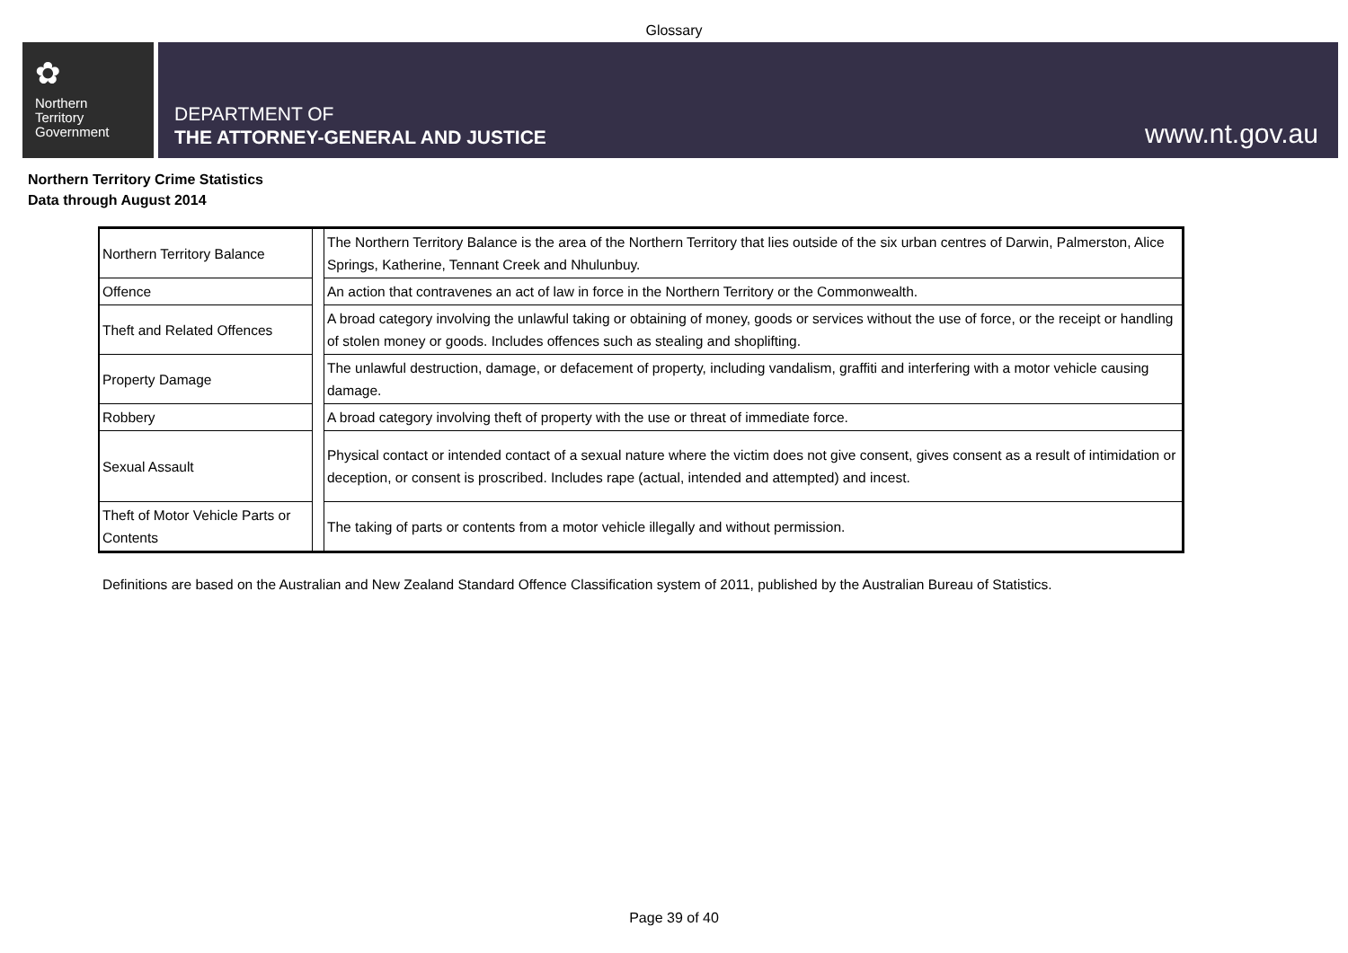Glossary
✿
Northern
Territory
Government
DEPARTMENT OF
THE ATTORNEY-GENERAL AND JUSTICE
www.nt.gov.au
Northern Territory Crime Statistics
Data through August 2014
| Northern Territory Balance | | The Northern Territory Balance is the area of the Northern Territory that lies outside of the six urban centres of Darwin, Palmerston, Alice Springs, Katherine, Tennant Creek and Nhulunbuy. |
| Offence | | An action that contravenes an act of law in force in the Northern Territory or the Commonwealth. |
| Theft and Related Offences | | A broad category involving the unlawful taking or obtaining of money, goods or services without the use of force, or the receipt or handling of stolen money or goods. Includes offences such as stealing and shoplifting. |
| Property Damage | | The unlawful destruction, damage, or defacement of property, including vandalism, graffiti and interfering with a motor vehicle causing damage. |
| Robbery | | A broad category involving theft of property with the use or threat of immediate force. |
| Sexual Assault | | Physical contact or intended contact of a sexual nature where the victim does not give consent, gives consent as a result of intimidation or deception, or consent is proscribed. Includes rape (actual, intended and attempted) and incest. |
| Theft of Motor Vehicle Parts or Contents | | The taking of parts or contents from a motor vehicle illegally and without permission. |
Definitions are based on the Australian and New Zealand Standard Offence Classification system of 2011, published by the Australian Bureau of Statistics.
Page 39 of 40